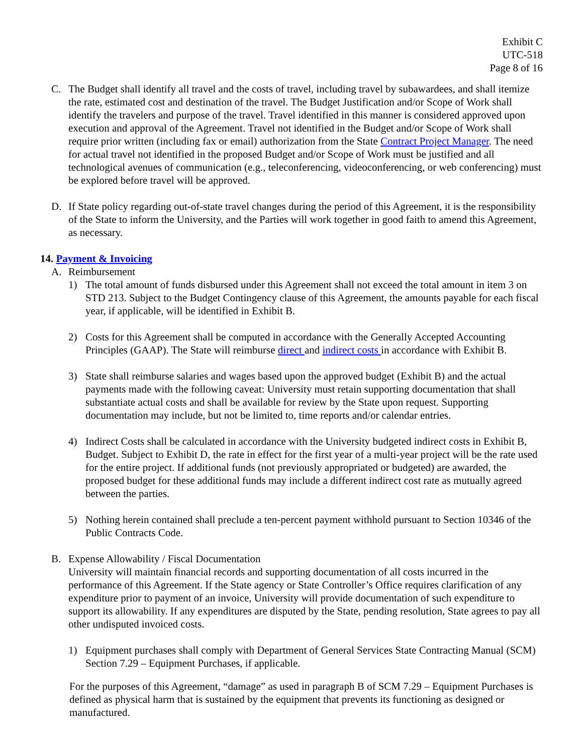Exhibit C
UTC-518
Page 8 of 16
C. The Budget shall identify all travel and the costs of travel, including travel by subawardees, and shall itemize the rate, estimated cost and destination of the travel. The Budget Justification and/or Scope of Work shall identify the travelers and purpose of the travel. Travel identified in this manner is considered approved upon execution and approval of the Agreement. Travel not identified in the Budget and/or Scope of Work shall require prior written (including fax or email) authorization from the State Contract Project Manager. The need for actual travel not identified in the proposed Budget and/or Scope of Work must be justified and all technological avenues of communication (e.g., teleconferencing, videoconferencing, or web conferencing) must be explored before travel will be approved.
D. If State policy regarding out-of-state travel changes during the period of this Agreement, it is the responsibility of the State to inform the University, and the Parties will work together in good faith to amend this Agreement, as necessary.
14. Payment & Invoicing
A. Reimbursement
1) The total amount of funds disbursed under this Agreement shall not exceed the total amount in item 3 on STD 213. Subject to the Budget Contingency clause of this Agreement, the amounts payable for each fiscal year, if applicable, will be identified in Exhibit B.
2) Costs for this Agreement shall be computed in accordance with the Generally Accepted Accounting Principles (GAAP). The State will reimburse direct and indirect costs in accordance with Exhibit B.
3) State shall reimburse salaries and wages based upon the approved budget (Exhibit B) and the actual payments made with the following caveat: University must retain supporting documentation that shall substantiate actual costs and shall be available for review by the State upon request. Supporting documentation may include, but not be limited to, time reports and/or calendar entries.
4) Indirect Costs shall be calculated in accordance with the University budgeted indirect costs in Exhibit B, Budget. Subject to Exhibit D, the rate in effect for the first year of a multi-year project will be the rate used for the entire project. If additional funds (not previously appropriated or budgeted) are awarded, the proposed budget for these additional funds may include a different indirect cost rate as mutually agreed between the parties.
5) Nothing herein contained shall preclude a ten-percent payment withhold pursuant to Section 10346 of the Public Contracts Code.
B. Expense Allowability / Fiscal Documentation
University will maintain financial records and supporting documentation of all costs incurred in the performance of this Agreement. If the State agency or State Controller’s Office requires clarification of any expenditure prior to payment of an invoice, University will provide documentation of such expenditure to support its allowability. If any expenditures are disputed by the State, pending resolution, State agrees to pay all other undisputed invoiced costs.
1) Equipment purchases shall comply with Department of General Services State Contracting Manual (SCM) Section 7.29 – Equipment Purchases, if applicable.
For the purposes of this Agreement, “damage” as used in paragraph B of SCM 7.29 – Equipment Purchases is defined as physical harm that is sustained by the equipment that prevents its functioning as designed or manufactured.